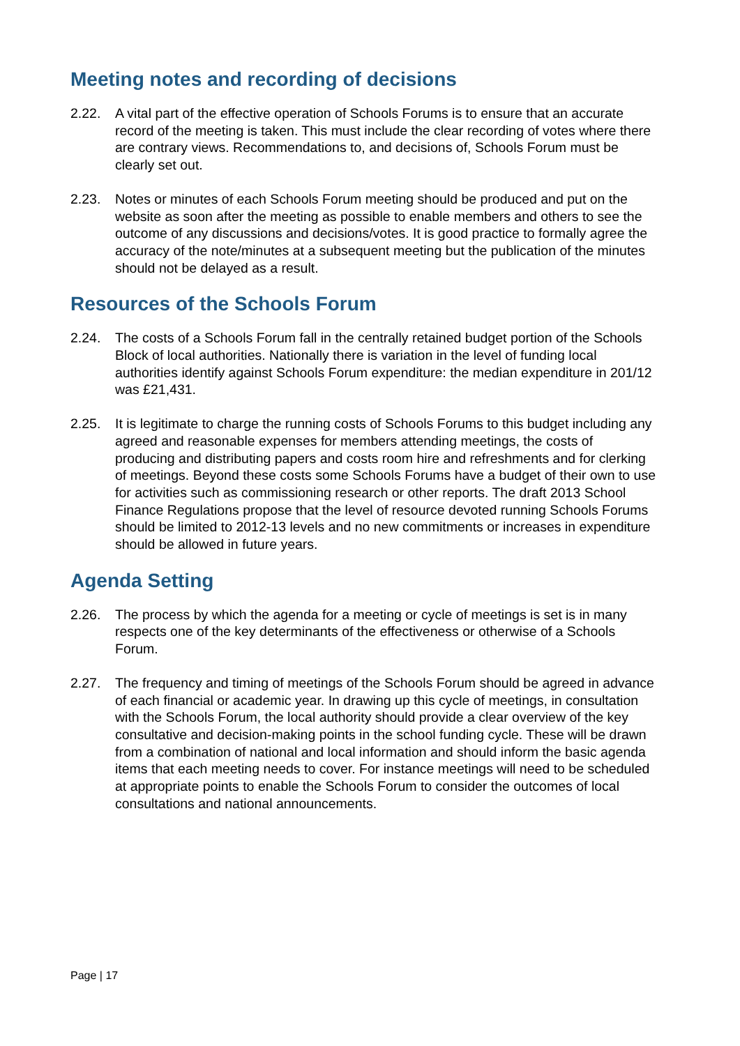Meeting notes and recording of decisions
2.22. A vital part of the effective operation of Schools Forums is to ensure that an accurate record of the meeting is taken. This must include the clear recording of votes where there are contrary views. Recommendations to, and decisions of, Schools Forum must be clearly set out.
2.23. Notes or minutes of each Schools Forum meeting should be produced and put on the website as soon after the meeting as possible to enable members and others to see the outcome of any discussions and decisions/votes. It is good practice to formally agree the accuracy of the note/minutes at a subsequent meeting but the publication of the minutes should not be delayed as a result.
Resources of the Schools Forum
2.24. The costs of a Schools Forum fall in the centrally retained budget portion of the Schools Block of local authorities. Nationally there is variation in the level of funding local authorities identify against Schools Forum expenditure: the median expenditure in 201/12 was £21,431.
2.25. It is legitimate to charge the running costs of Schools Forums to this budget including any agreed and reasonable expenses for members attending meetings, the costs of producing and distributing papers and costs room hire and refreshments and for clerking of meetings. Beyond these costs some Schools Forums have a budget of their own to use for activities such as commissioning research or other reports. The draft 2013 School Finance Regulations propose that the level of resource devoted running Schools Forums should be limited to 2012-13 levels and no new commitments or increases in expenditure should be allowed in future years.
Agenda Setting
2.26. The process by which the agenda for a meeting or cycle of meetings is set is in many respects one of the key determinants of the effectiveness or otherwise of a Schools Forum.
2.27. The frequency and timing of meetings of the Schools Forum should be agreed in advance of each financial or academic year. In drawing up this cycle of meetings, in consultation with the Schools Forum, the local authority should provide a clear overview of the key consultative and decision-making points in the school funding cycle. These will be drawn from a combination of national and local information and should inform the basic agenda items that each meeting needs to cover. For instance meetings will need to be scheduled at appropriate points to enable the Schools Forum to consider the outcomes of local consultations and national announcements.
Page | 17